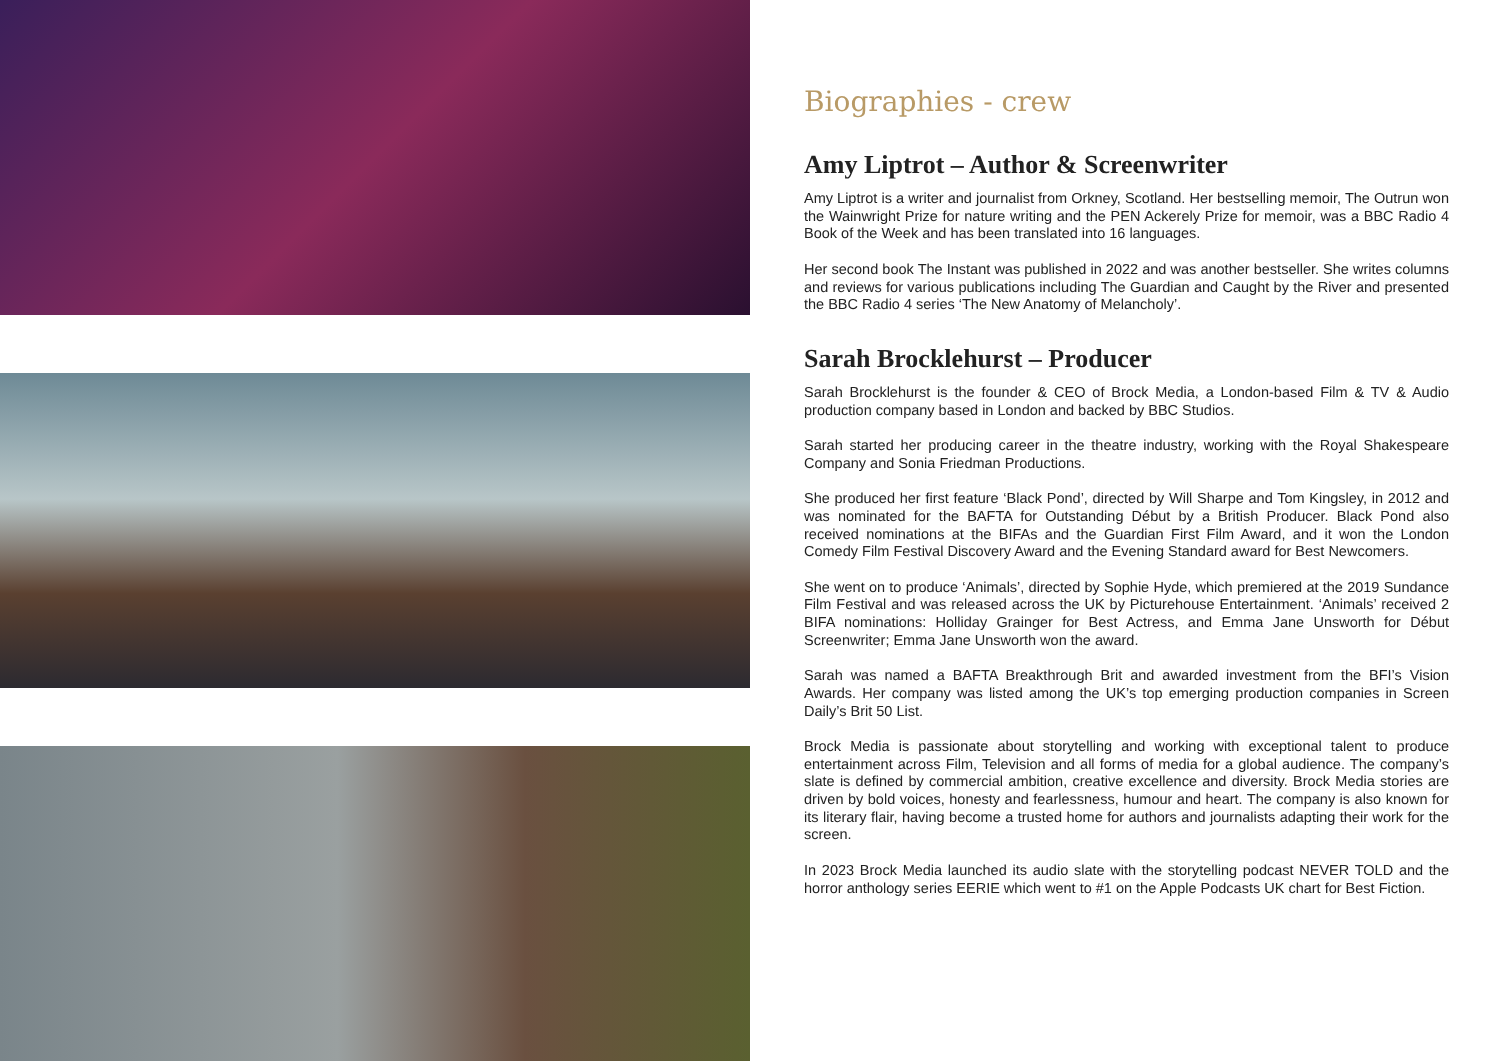Biographies - crew
Amy Liptrot – Author & Screenwriter
Amy Liptrot is a writer and journalist from Orkney, Scotland. Her bestselling memoir, The Outrun won the Wainwright Prize for nature writing and the PEN Ackerely Prize for memoir, was a BBC Radio 4 Book of the Week and has been translated into 16 languages.
Her second book The Instant was published in 2022 and was another bestseller. She writes columns and reviews for various publications including The Guardian and Caught by the River and presented the BBC Radio 4 series ‘The New Anatomy of Melancholy’.
Sarah Brocklehurst – Producer
Sarah Brocklehurst is the founder & CEO of Brock Media, a London-based Film & TV & Audio production company based in London and backed by BBC Studios.
Sarah started her producing career in the theatre industry, working with the Royal Shakespeare Company and Sonia Friedman Productions.
She produced her first feature ‘Black Pond’, directed by Will Sharpe and Tom Kingsley, in 2012 and was nominated for the BAFTA for Outstanding Début by a British Producer. Black Pond also received nominations at the BIFAs and the Guardian First Film Award, and it won the London Comedy Film Festival Discovery Award and the Evening Standard award for Best Newcomers.
She went on to produce ‘Animals’, directed by Sophie Hyde, which premiered at the 2019 Sundance Film Festival and was released across the UK by Picturehouse Entertainment. ‘Animals’ received 2 BIFA nominations: Holliday Grainger for Best Actress, and Emma Jane Unsworth for Début Screenwriter; Emma Jane Unsworth won the award.
Sarah was named a BAFTA Breakthrough Brit and awarded investment from the BFI’s Vision Awards. Her company was listed among the UK’s top emerging production companies in Screen Daily’s Brit 50 List.
Brock Media is passionate about storytelling and working with exceptional talent to produce entertainment across Film, Television and all forms of media for a global audience. The company’s slate is defined by commercial ambition, creative excellence and diversity. Brock Media stories are driven by bold voices, honesty and fearlessness, humour and heart. The company is also known for its literary flair, having become a trusted home for authors and journalists adapting their work for the screen.
In 2023 Brock Media launched its audio slate with the storytelling podcast NEVER TOLD and the horror anthology series EERIE which went to #1 on the Apple Podcasts UK chart for Best Fiction.